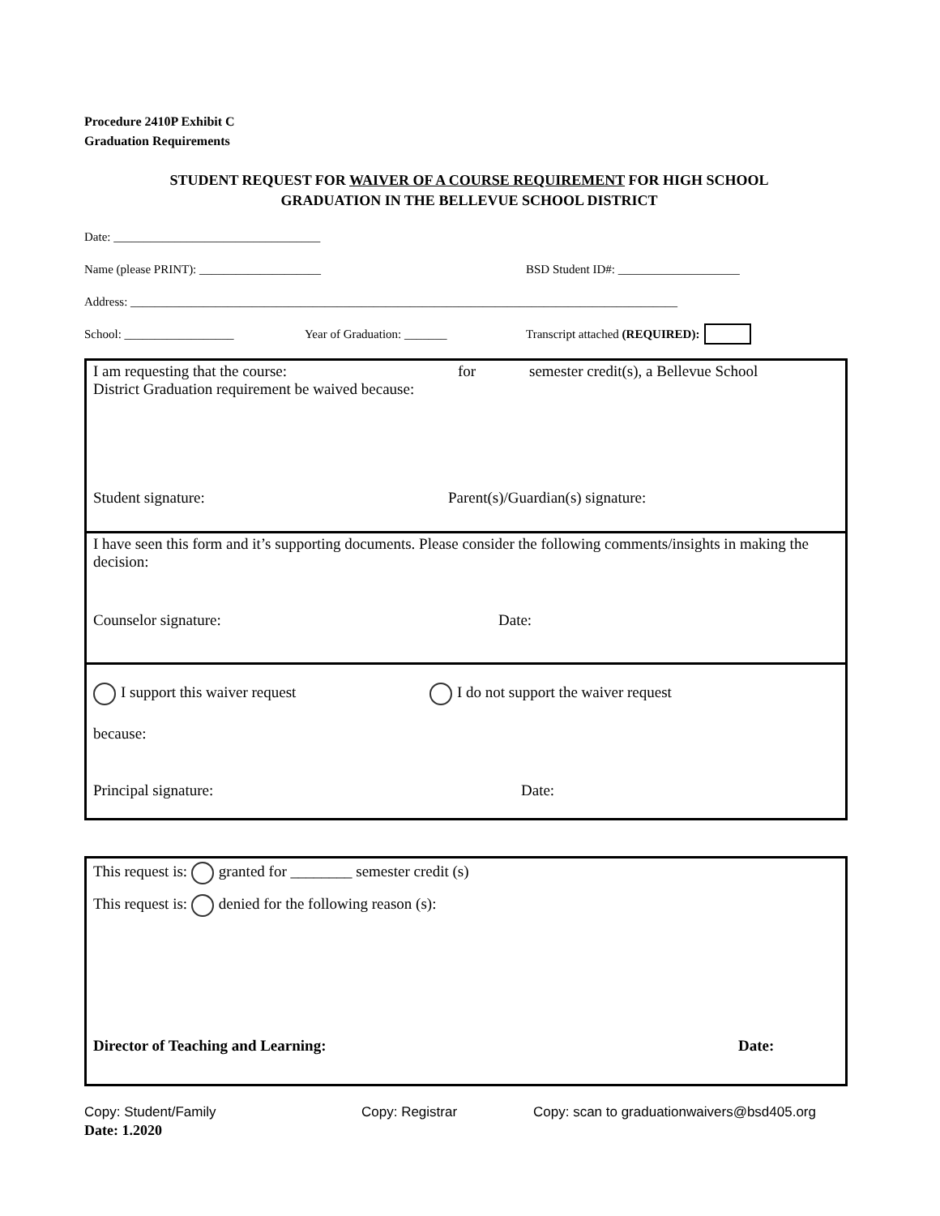Procedure 2410P Exhibit C
Graduation Requirements
STUDENT REQUEST FOR WAIVER OF A COURSE REQUIREMENT FOR HIGH SCHOOL
GRADUATION IN THE BELLEVUE SCHOOL DISTRICT
Date: __________________________________
Name (please PRINT): ____________________ BSD Student ID#: ____________________
Address: __________________________________________________________________________________________
School: __________________ Year of Graduation: _______ Transcript attached (REQUIRED):
I am requesting that the course: for semester credit(s), a Bellevue School
District Graduation requirement be waived because:
Student signature: Parent(s)/Guardian(s) signature:
I have seen this form and it’s supporting documents. Please consider the following comments/insights in making the decision:
Counselor signature: Date:
I support this waiver request I do not support the waiver request
because:
Principal signature: Date:
This request is: granted for ________ semester credit (s)
This request is: denied for the following reason (s):
Director of Teaching and Learning: Date:
Copy: Student/Family Copy: Registrar Copy: scan to graduationwaivers@bsd405.org
Date: 1.2020